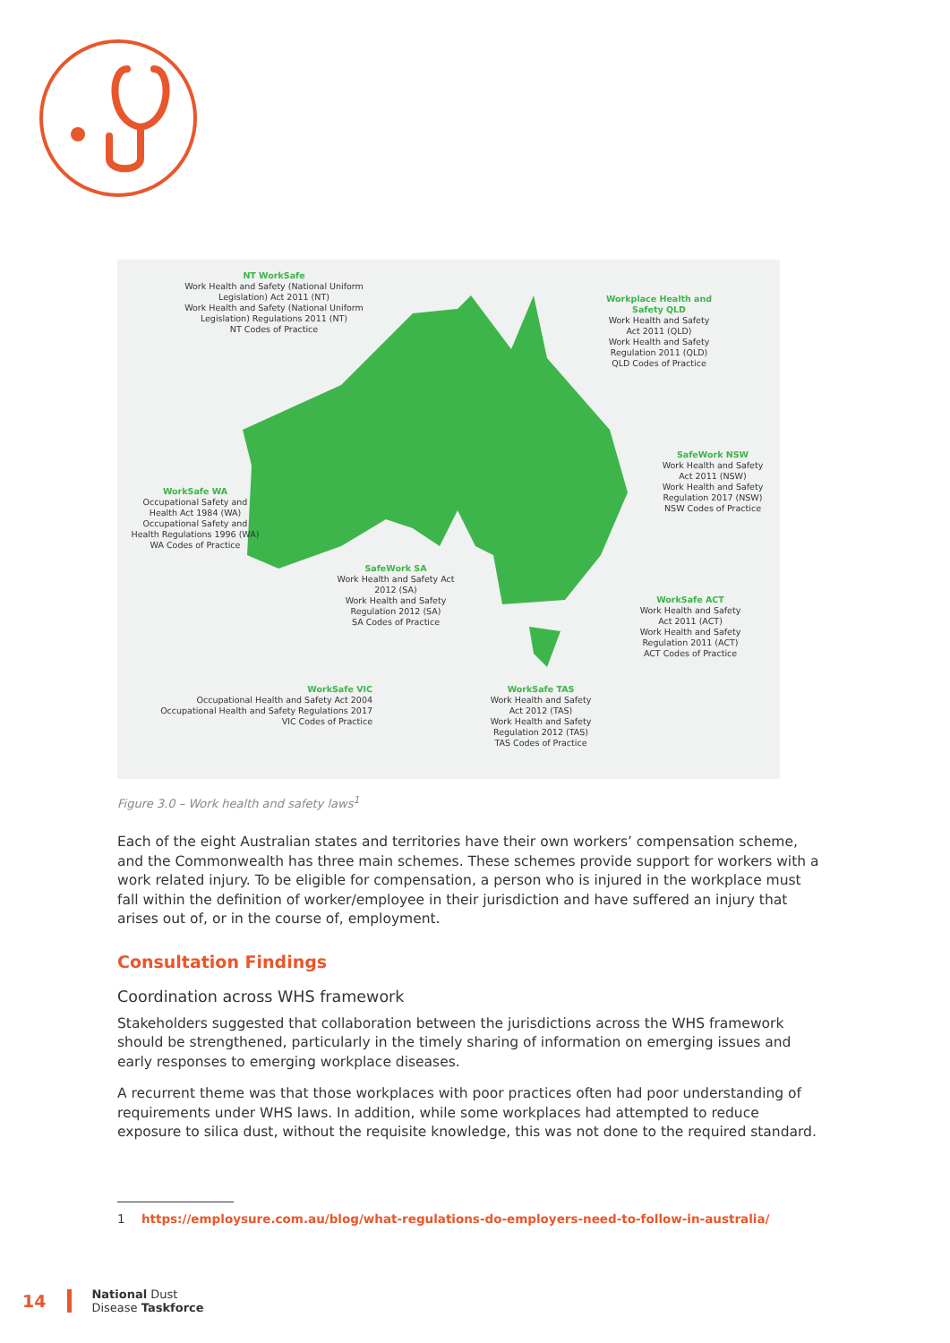NT WorkSafe
Work Health and Safety (National Uniform Legislation) Act 2011 (NT)
Work Health and Safety (National Uniform Legislation) Regulations 2011 (NT)
NT Codes of Practice
Workplace Health and Safety QLD
Work Health and Safety Act 2011 (QLD)
Work Health and Safety Regulation 2011 (QLD)
QLD Codes of Practice
SafeWork NSW
Work Health and Safety Act 2011 (NSW)
Work Health and Safety Regulation 2017 (NSW)
NSW Codes of Practice
WorkSafe WA
Occupational Safety and Health Act 1984 (WA)
Occupational Safety and Health Regulations 1996 (WA)
WA Codes of Practice
SafeWork SA
Work Health and Safety Act 2012 (SA)
Work Health and Safety Regulation 2012 (SA)
SA Codes of Practice
WorkSafe ACT
Work Health and Safety Act 2011 (ACT)
Work Health and Safety Regulation 2011 (ACT)
ACT Codes of Practice
WorkSafe VIC
Occupational Health and Safety Act 2004
Occupational Health and Safety Regulations 2017
VIC Codes of Practice
WorkSafe TAS
Work Health and Safety Act 2012 (TAS)
Work Health and Safety Regulation 2012 (TAS)
TAS Codes of Practice
Figure 3.0 – Work health and safety laws<sup>1</sup>
Each of the eight Australian states and territories have their own workers’ compensation scheme, and the Commonwealth has three main schemes. These schemes provide support for workers with a work related injury. To be eligible for compensation, a person who is injured in the workplace must fall within the definition of worker/employee in their jurisdiction and have suffered an injury that arises out of, or in the course of, employment.
Consultation Findings
Coordination across WHS framework
Stakeholders suggested that collaboration between the jurisdictions across the WHS framework should be strengthened, particularly in the timely sharing of information on emerging issues and early responses to emerging workplace diseases.
A recurrent theme was that those workplaces with poor practices often had poor understanding of requirements under WHS laws. In addition, while some workplaces had attempted to reduce exposure to silica dust, without the requisite knowledge, this was not done to the required standard.
1 https://employsure.com.au/blog/what-regulations-do-employers-need-to-follow-in-australia/
14 National Dust
Disease Taskforce